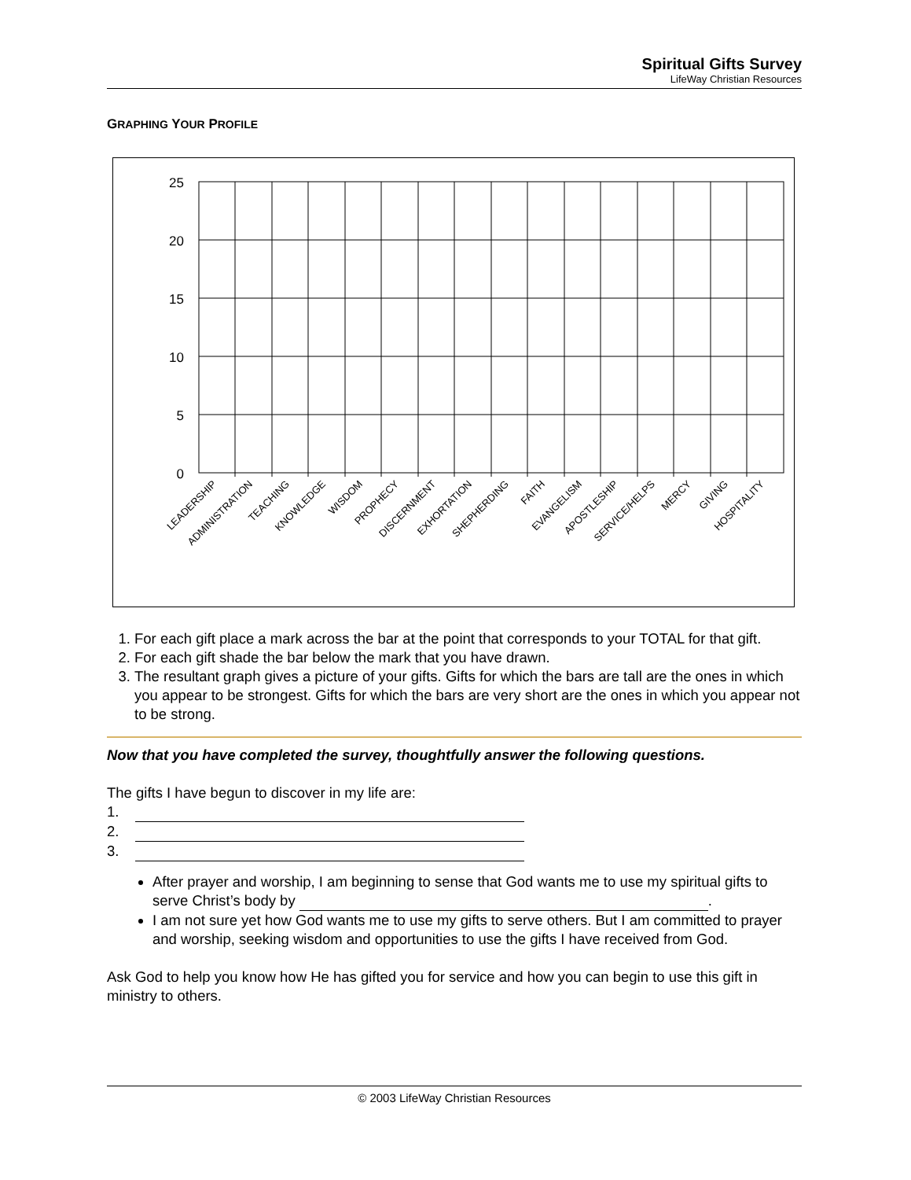Spiritual Gifts Survey
LifeWay Christian Resources
GRAPHING YOUR PROFILE
25
20
15
10
5
0
LEADERSHIP
ADMINISTRATION
TEACHING
KNOWLEDGE
WISDOM
PROPHECY
DISCERNMENT
EXHORTATION
SHEPHERDING
FAITH
EVANGELISM
APOSTLESHIP
SERVICE/HELPS
MERCY
GIVING
HOSPITALITY
1. For each gift place a mark across the bar at the point that corresponds to your TOTAL for that gift.
2. For each gift shade the bar below the mark that you have drawn.
3. The resultant graph gives a picture of your gifts. Gifts for which the bars are tall are the ones in which you appear to be strongest. Gifts for which the bars are very short are the ones in which you appear not to be strong.
Now that you have completed the survey, thoughtfully answer the following questions.
The gifts I have begun to discover in my life are:
1.
2.
3.
After prayer and worship, I am beginning to sense that God wants me to use my spiritual gifts to serve Christ’s body by .
I am not sure yet how God wants me to use my gifts to serve others. But I am committed to prayer and worship, seeking wisdom and opportunities to use the gifts I have received from God.
Ask God to help you know how He has gifted you for service and how you can begin to use this gift in ministry to others.
© 2003 LifeWay Christian Resources